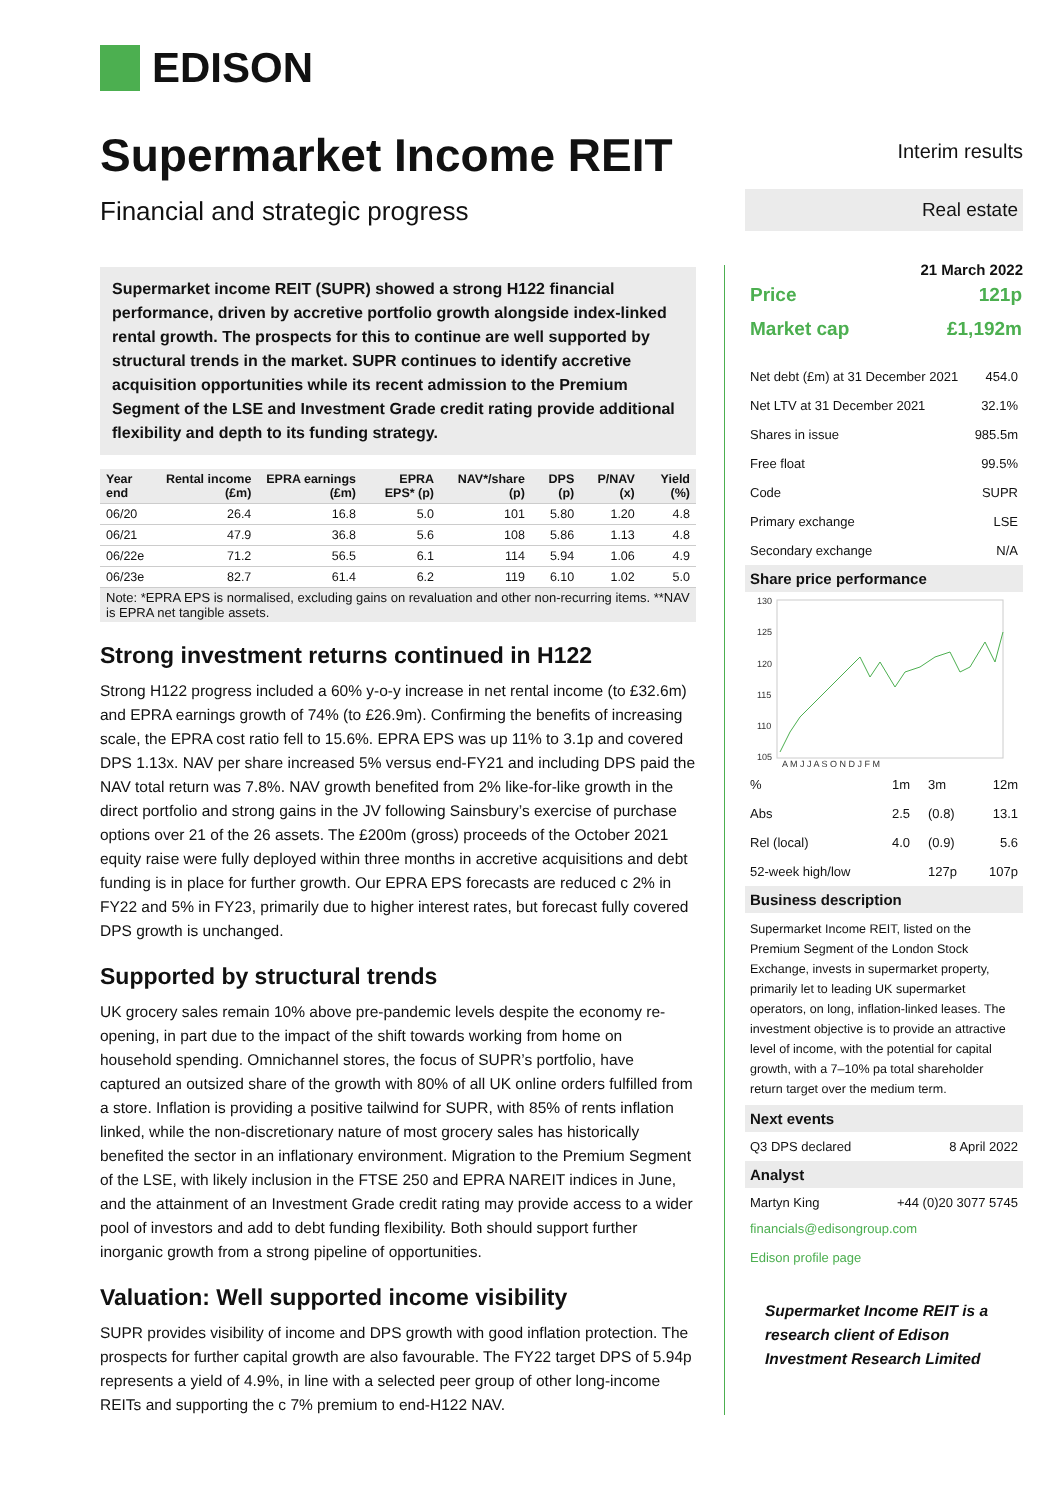EDISON
Supermarket Income REIT
Financial and strategic progress
Supermarket income REIT (SUPR) showed a strong H122 financial performance, driven by accretive portfolio growth alongside index-linked rental growth. The prospects for this to continue are well supported by structural trends in the market. SUPR continues to identify accretive acquisition opportunities while its recent admission to the Premium Segment of the LSE and Investment Grade credit rating provide additional flexibility and depth to its funding strategy.
| Year end | Rental income (£m) | EPRA earnings (£m) | EPRA EPS* (p) | NAV*/share (p) | DPS (p) | P/NAV (x) | Yield (%) |
| --- | --- | --- | --- | --- | --- | --- | --- |
| 06/20 | 26.4 | 16.8 | 5.0 | 101 | 5.80 | 1.20 | 4.8 |
| 06/21 | 47.9 | 36.8 | 5.6 | 108 | 5.86 | 1.13 | 4.8 |
| 06/22e | 71.2 | 56.5 | 6.1 | 114 | 5.94 | 1.06 | 4.9 |
| 06/23e | 82.7 | 61.4 | 6.2 | 119 | 6.10 | 1.02 | 5.0 |
Note: *EPRA EPS is normalised, excluding gains on revaluation and other non-recurring items. **NAV is EPRA net tangible assets.
Strong investment returns continued in H122
Strong H122 progress included a 60% y-o-y increase in net rental income (to £32.6m) and EPRA earnings growth of 74% (to £26.9m). Confirming the benefits of increasing scale, the EPRA cost ratio fell to 15.6%. EPRA EPS was up 11% to 3.1p and covered DPS 1.13x. NAV per share increased 5% versus end-FY21 and including DPS paid the NAV total return was 7.8%. NAV growth benefited from 2% like-for-like growth in the direct portfolio and strong gains in the JV following Sainsbury’s exercise of purchase options over 21 of the 26 assets. The £200m (gross) proceeds of the October 2021 equity raise were fully deployed within three months in accretive acquisitions and debt funding is in place for further growth. Our EPRA EPS forecasts are reduced c 2% in FY22 and 5% in FY23, primarily due to higher interest rates, but forecast fully covered DPS growth is unchanged.
Supported by structural trends
UK grocery sales remain 10% above pre-pandemic levels despite the economy re-opening, in part due to the impact of the shift towards working from home on household spending. Omnichannel stores, the focus of SUPR’s portfolio, have captured an outsized share of the growth with 80% of all UK online orders fulfilled from a store. Inflation is providing a positive tailwind for SUPR, with 85% of rents inflation linked, while the non-discretionary nature of most grocery sales has historically benefited the sector in an inflationary environment. Migration to the Premium Segment of the LSE, with likely inclusion in the FTSE 250 and EPRA NAREIT indices in June, and the attainment of an Investment Grade credit rating may provide access to a wider pool of investors and add to debt funding flexibility. Both should support further inorganic growth from a strong pipeline of opportunities.
Valuation: Well supported income visibility
SUPR provides visibility of income and DPS growth with good inflation protection. The prospects for further capital growth are also favourable. The FY22 target DPS of 5.94p represents a yield of 4.9%, in line with a selected peer group of other long-income REITs and supporting the c 7% premium to end-H122 NAV.
Interim results
Real estate
21 March 2022
| Price | 121p |
| Market cap | £1,192m |
| Net debt (£m) at 31 December 2021 | 454.0 |
| Net LTV at 31 December 2021 | 32.1% |
| Shares in issue | 985.5m |
| Free float | 99.5% |
| Code | SUPR |
| Primary exchange | LSE |
| Secondary exchange | N/A |
Share price performance
130
125
120
115
110
105
A M J J A S O N D J F M
| % | 1m | 3m | 12m |
| Abs | 2.5 | (0.8) | 13.1 |
| Rel (local) | 4.0 | (0.9) | 5.6 |
| 52-week high/low | | 127p | 107p |
Business description
Supermarket Income REIT, listed on the Premium Segment of the London Stock Exchange, invests in supermarket property, primarily let to leading UK supermarket operators, on long, inflation-linked leases. The investment objective is to provide an attractive level of income, with the potential for capital growth, with a 7–10% pa total shareholder return target over the medium term.
Next events
| Q3 DPS declared | 8 April 2022 |
Analyst
| Martyn King | +44 (0)20 3077 5745 |
financials@edisongroup.com
Edison profile page
Supermarket Income REIT is a research client of Edison Investment Research Limited